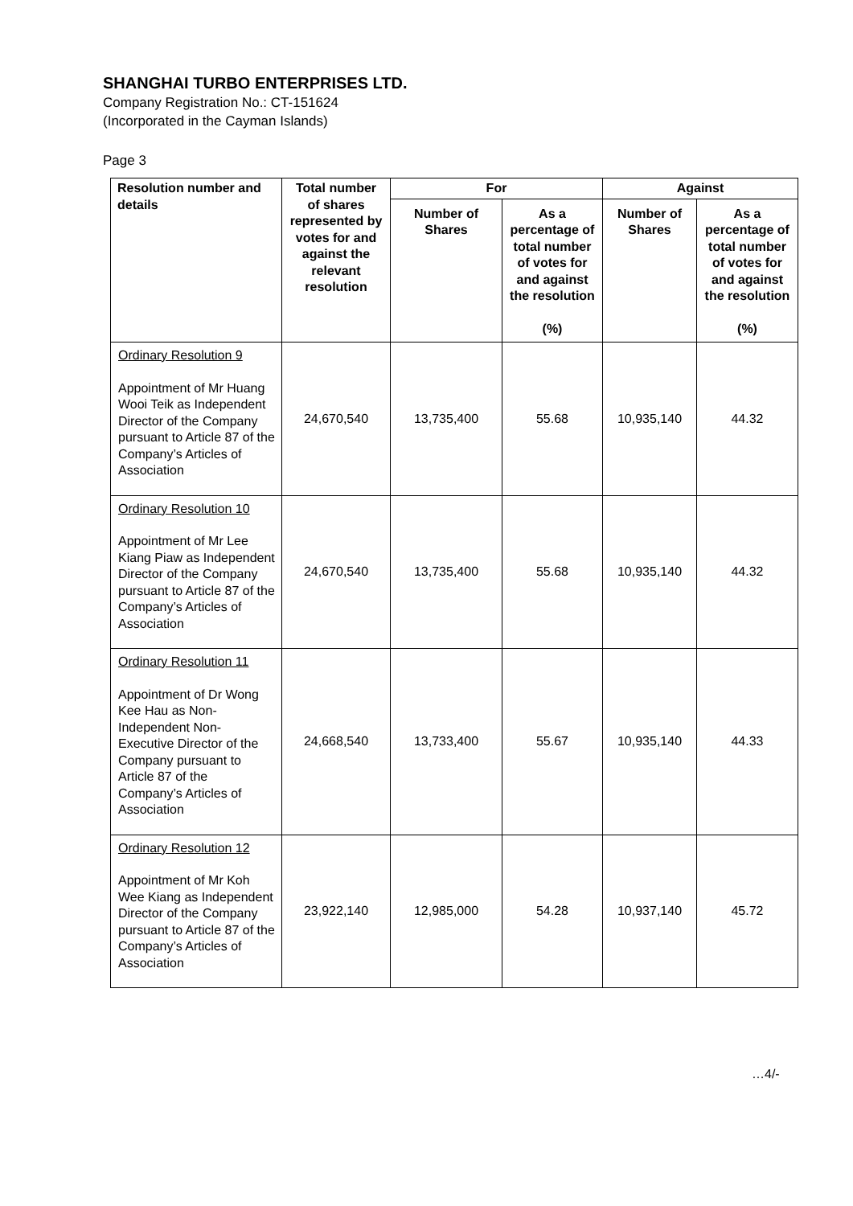SHANGHAI TURBO ENTERPRISES LTD.
Company Registration No.: CT-151624
(Incorporated in the Cayman Islands)
Page 3
| Resolution number and details | Total number of shares represented by votes for and against the relevant resolution | For | | Against | |
| --- | --- | --- | --- | --- | --- |
| | | Number of Shares | As a percentage of total number of votes for and against the resolution (%) | Number of Shares | As a percentage of total number of votes for and against the resolution (%) |
| Ordinary Resolution 9 Appointment of Mr Huang Wooi Teik as Independent Director of the Company pursuant to Article 87 of the Company’s Articles of Association | 24,670,540 | 13,735,400 | 55.68 | 10,935,140 | 44.32 |
| Ordinary Resolution 10 Appointment of Mr Lee Kiang Piaw as Independent Director of the Company pursuant to Article 87 of the Company’s Articles of Association | 24,670,540 | 13,735,400 | 55.68 | 10,935,140 | 44.32 |
| Ordinary Resolution 11 Appointment of Dr Wong Kee Hau as Non-Independent Non-Executive Director of the Company pursuant to Article 87 of the Company’s Articles of Association | 24,668,540 | 13,733,400 | 55.67 | 10,935,140 | 44.33 |
| Ordinary Resolution 12 Appointment of Mr Koh Wee Kiang as Independent Director of the Company pursuant to Article 87 of the Company’s Articles of Association | 23,922,140 | 12,985,000 | 54.28 | 10,937,140 | 45.72 |
…4/-